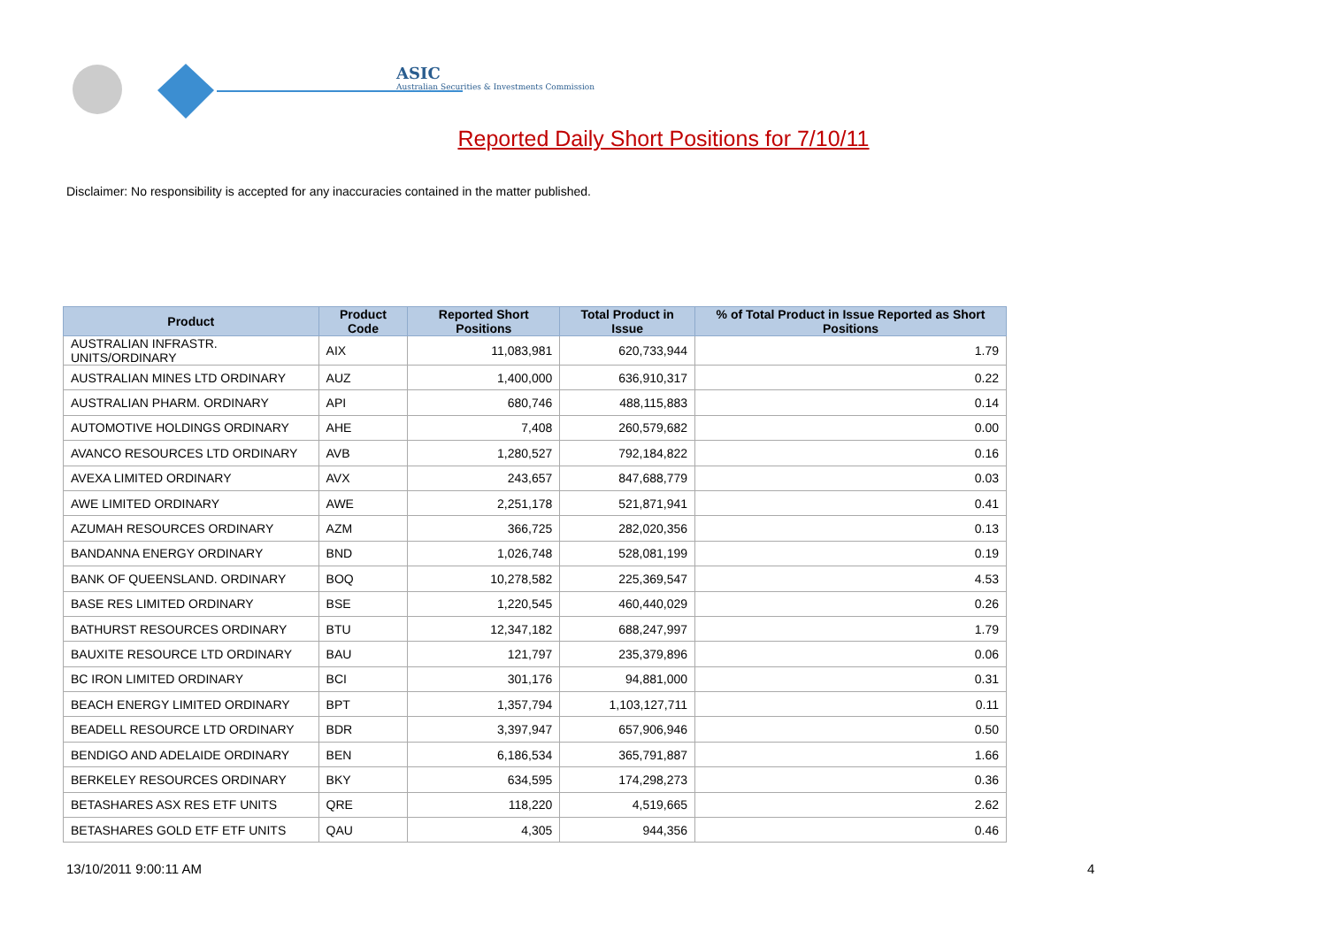ASIC
Australian Securities & Investments Commission
Reported Daily Short Positions for 7/10/11
Disclaimer: No responsibility is accepted for any inaccuracies contained in the matter published.
| Product | Product Code | Reported Short Positions | Total Product in Issue | % of Total Product in Issue Reported as Short Positions |
| --- | --- | --- | --- | --- |
| AUSTRALIAN INFRASTR. UNITS/ORDINARY | AIX | 11,083,981 | 620,733,944 | 1.79 |
| AUSTRALIAN MINES LTD ORDINARY | AUZ | 1,400,000 | 636,910,317 | 0.22 |
| AUSTRALIAN PHARM. ORDINARY | API | 680,746 | 488,115,883 | 0.14 |
| AUTOMOTIVE HOLDINGS ORDINARY | AHE | 7,408 | 260,579,682 | 0.00 |
| AVANCO RESOURCES LTD ORDINARY | AVB | 1,280,527 | 792,184,822 | 0.16 |
| AVEXA LIMITED ORDINARY | AVX | 243,657 | 847,688,779 | 0.03 |
| AWE LIMITED ORDINARY | AWE | 2,251,178 | 521,871,941 | 0.41 |
| AZUMAH RESOURCES ORDINARY | AZM | 366,725 | 282,020,356 | 0.13 |
| BANDANNA ENERGY ORDINARY | BND | 1,026,748 | 528,081,199 | 0.19 |
| BANK OF QUEENSLAND. ORDINARY | BOQ | 10,278,582 | 225,369,547 | 4.53 |
| BASE RES LIMITED ORDINARY | BSE | 1,220,545 | 460,440,029 | 0.26 |
| BATHURST RESOURCES ORDINARY | BTU | 12,347,182 | 688,247,997 | 1.79 |
| BAUXITE RESOURCE LTD ORDINARY | BAU | 121,797 | 235,379,896 | 0.06 |
| BC IRON LIMITED ORDINARY | BCI | 301,176 | 94,881,000 | 0.31 |
| BEACH ENERGY LIMITED ORDINARY | BPT | 1,357,794 | 1,103,127,711 | 0.11 |
| BEADELL RESOURCE LTD ORDINARY | BDR | 3,397,947 | 657,906,946 | 0.50 |
| BENDIGO AND ADELAIDE ORDINARY | BEN | 6,186,534 | 365,791,887 | 1.66 |
| BERKELEY RESOURCES ORDINARY | BKY | 634,595 | 174,298,273 | 0.36 |
| BETASHARES ASX RES ETF UNITS | QRE | 118,220 | 4,519,665 | 2.62 |
| BETASHARES GOLD ETF ETF UNITS | QAU | 4,305 | 944,356 | 0.46 |
13/10/2011 9:00:11 AM 4